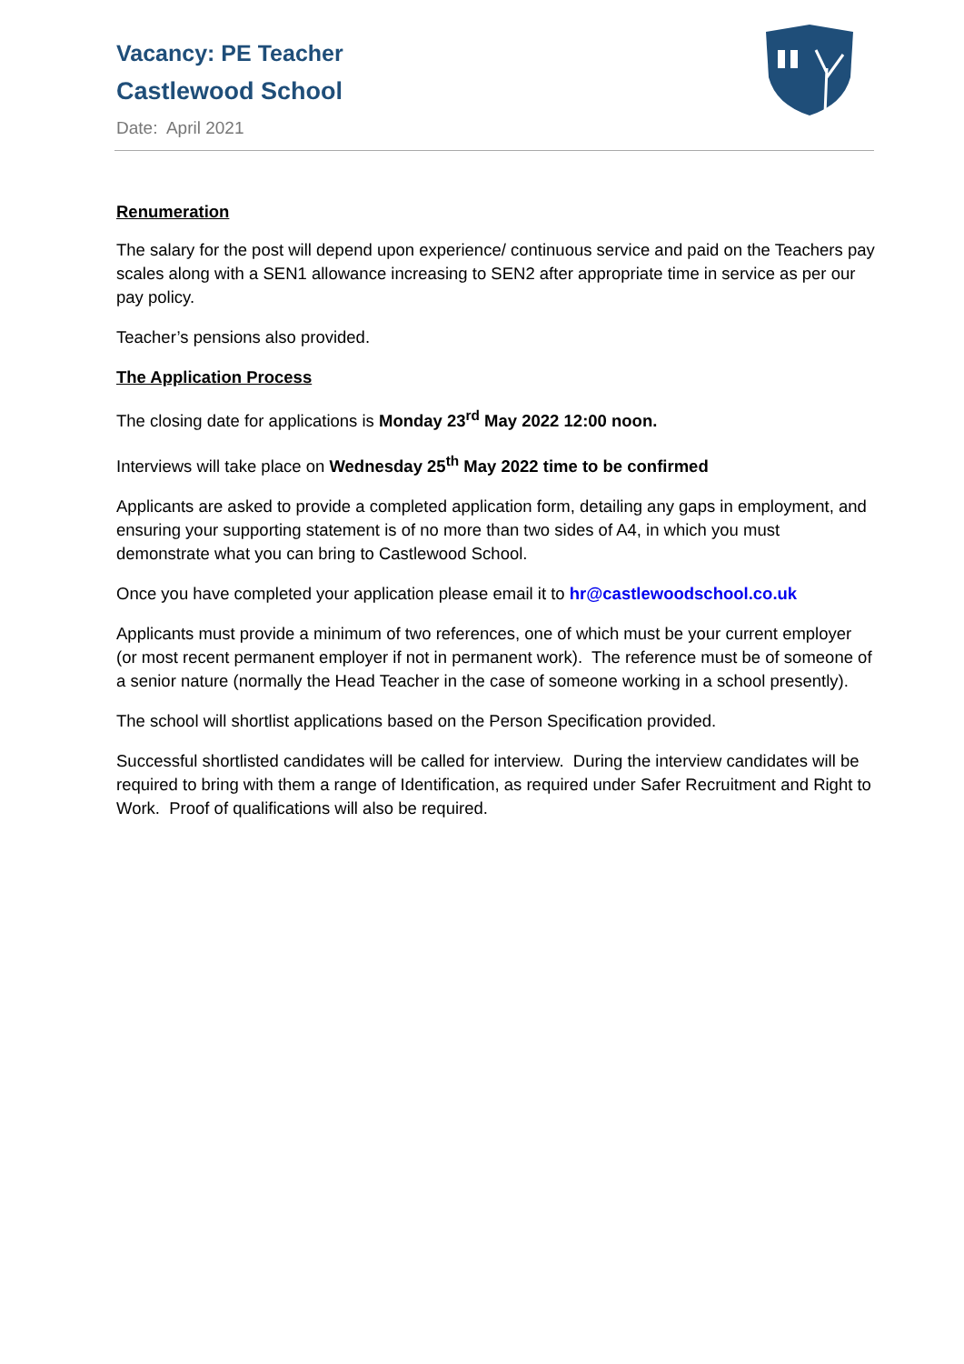Vacancy: PE Teacher
Castlewood School
Date: April 2021
Renumeration
The salary for the post will depend upon experience/ continuous service and paid on the Teachers pay scales along with a SEN1 allowance increasing to SEN2 after appropriate time in service as per our pay policy.
Teacher’s pensions also provided.
The Application Process
The closing date for applications is Monday 23<sup>rd</sup> May 2022 12:00 noon.
Interviews will take place on Wednesday 25<sup>th</sup> May 2022 time to be confirmed
Applicants are asked to provide a completed application form, detailing any gaps in employment, and ensuring your supporting statement is of no more than two sides of A4, in which you must demonstrate what you can bring to Castlewood School.
Once you have completed your application please email it to hr@castlewoodschool.co.uk
Applicants must provide a minimum of two references, one of which must be your current employer (or most recent permanent employer if not in permanent work). The reference must be of someone of a senior nature (normally the Head Teacher in the case of someone working in a school presently).
The school will shortlist applications based on the Person Specification provided.
Successful shortlisted candidates will be called for interview. During the interview candidates will be required to bring with them a range of Identification, as required under Safer Recruitment and Right to Work. Proof of qualifications will also be required.